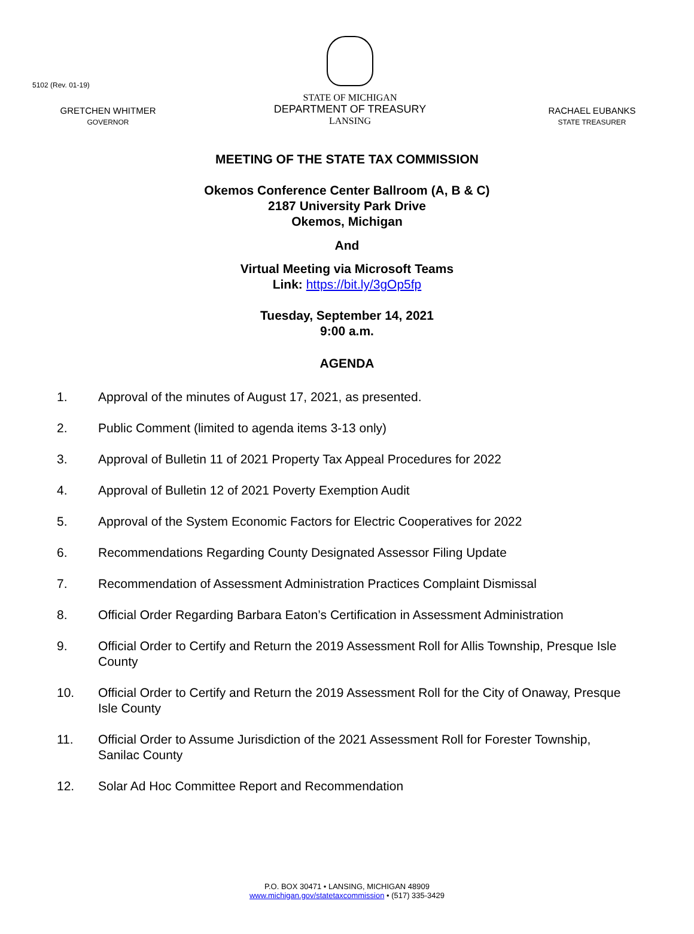5102 (Rev. 01-19)
GRETCHEN WHITMER
GOVERNOR
STATE OF MICHIGAN
DEPARTMENT OF TREASURY
LANSING
RACHAEL EUBANKS
STATE TREASURER
MEETING OF THE STATE TAX COMMISSION
Okemos Conference Center Ballroom (A, B & C)
2187 University Park Drive
Okemos, Michigan
And
Virtual Meeting via Microsoft Teams
Link: https://bit.ly/3gOp5fp
Tuesday, September 14, 2021
9:00 a.m.
AGENDA
1. Approval of the minutes of August 17, 2021, as presented.
2. Public Comment (limited to agenda items 3-13 only)
3. Approval of Bulletin 11 of 2021 Property Tax Appeal Procedures for 2022
4. Approval of Bulletin 12 of 2021 Poverty Exemption Audit
5. Approval of the System Economic Factors for Electric Cooperatives for 2022
6. Recommendations Regarding County Designated Assessor Filing Update
7. Recommendation of Assessment Administration Practices Complaint Dismissal
8. Official Order Regarding Barbara Eaton’s Certification in Assessment Administration
9. Official Order to Certify and Return the 2019 Assessment Roll for Allis Township, Presque Isle County
10. Official Order to Certify and Return the 2019 Assessment Roll for the City of Onaway, Presque Isle County
11. Official Order to Assume Jurisdiction of the 2021 Assessment Roll for Forester Township, Sanilac County
12. Solar Ad Hoc Committee Report and Recommendation
P.O. BOX 30471 • LANSING, MICHIGAN 48909
www.michigan.gov/statetaxcommission • (517) 335-3429